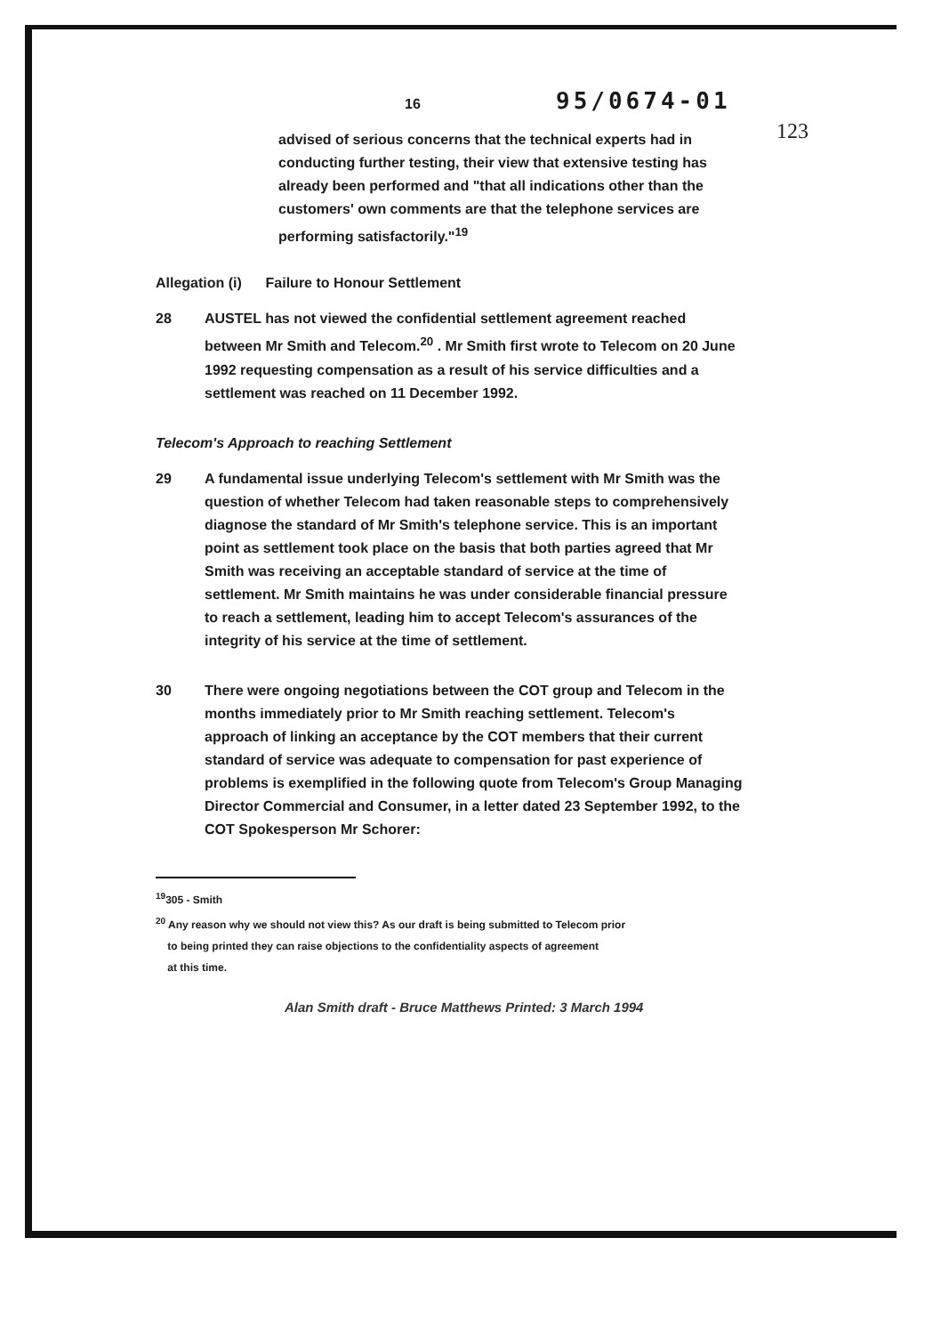16 95/0674-01
123 advised of serious concerns that the technical experts had in conducting further testing, their view that extensive testing has already been performed and "that all indications other than the customers' own comments are that the telephone services are performing satisfactorily."<sup>19</sup>
Allegation (i) Failure to Honour Settlement
28 AUSTEL has not viewed the confidential settlement agreement reached between Mr Smith and Telecom.<sup>20</sup> . Mr Smith first wrote to Telecom on 20 June 1992 requesting compensation as a result of his service difficulties and a settlement was reached on 11 December 1992.
Telecom's Approach to reaching Settlement
29 A fundamental issue underlying Telecom's settlement with Mr Smith was the question of whether Telecom had taken reasonable steps to comprehensively diagnose the standard of Mr Smith's telephone service. This is an important point as settlement took place on the basis that both parties agreed that Mr Smith was receiving an acceptable standard of service at the time of settlement. Mr Smith maintains he was under considerable financial pressure to reach a settlement, leading him to accept Telecom's assurances of the integrity of his service at the time of settlement.
30 There were ongoing negotiations between the COT group and Telecom in the months immediately prior to Mr Smith reaching settlement. Telecom's approach of linking an acceptance by the COT members that their current standard of service was adequate to compensation for past experience of problems is exemplified in the following quote from Telecom's Group Managing Director Commercial and Consumer, in a letter dated 23 September 1992, to the COT Spokesperson Mr Schorer:
<sup>19</sup> 305 - Smith
<sup>20</sup> Any reason why we should not view this? As our draft is being submitted to Telecom prior
to being printed they can raise objections to the confidentiality aspects of agreement
at this time.
Alan Smith draft - Bruce Matthews Printed: 3 March 1994